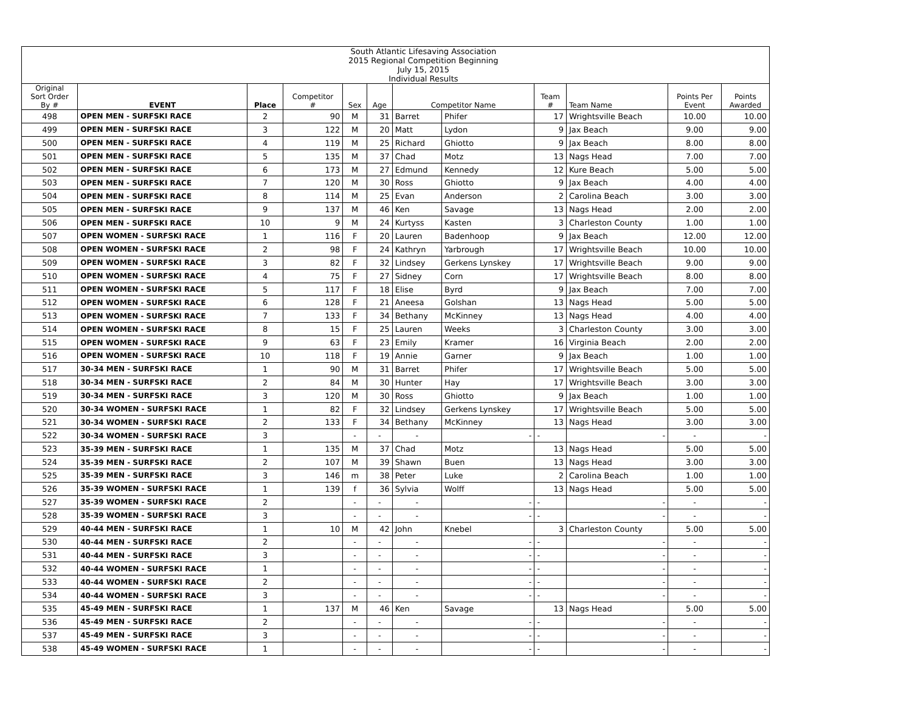| | South Atlantic Lifesaving Association 2015 Regional Competition Beginning July 15, 2015 Individual Results | | | | | | | | | | |
| Original Sort Order By # | EVENT | Place | Competitor # | Sex | Age | Competitor Name | | Team # | Team Name | Points Per Event | Points Awarded |
| 498 | OPEN MEN - SURFSKI RACE | 2 | 90 | M | 31 | Barret | Phifer | 17 | Wrightsville Beach | 10.00 | 10.00 |
| 499 | OPEN MEN - SURFSKI RACE | 3 | 122 | M | 20 | Matt | Lydon | 9 | Jax Beach | 9.00 | 9.00 |
| 500 | OPEN MEN - SURFSKI RACE | 4 | 119 | M | 25 | Richard | Ghiotto | 9 | Jax Beach | 8.00 | 8.00 |
| 501 | OPEN MEN - SURFSKI RACE | 5 | 135 | M | 37 | Chad | Motz | 13 | Nags Head | 7.00 | 7.00 |
| 502 | OPEN MEN - SURFSKI RACE | 6 | 173 | M | 27 | Edmund | Kennedy | 12 | Kure Beach | 5.00 | 5.00 |
| 503 | OPEN MEN - SURFSKI RACE | 7 | 120 | M | 30 | Ross | Ghiotto | 9 | Jax Beach | 4.00 | 4.00 |
| 504 | OPEN MEN - SURFSKI RACE | 8 | 114 | M | 25 | Evan | Anderson | 2 | Carolina Beach | 3.00 | 3.00 |
| 505 | OPEN MEN - SURFSKI RACE | 9 | 137 | M | 46 | Ken | Savage | 13 | Nags Head | 2.00 | 2.00 |
| 506 | OPEN MEN - SURFSKI RACE | 10 | 9 | M | 24 | Kurtyss | Kasten | 3 | Charleston County | 1.00 | 1.00 |
| 507 | OPEN WOMEN - SURFSKI RACE | 1 | 116 | F | 20 | Lauren | Badenhoop | 9 | Jax Beach | 12.00 | 12.00 |
| 508 | OPEN WOMEN - SURFSKI RACE | 2 | 98 | F | 24 | Kathryn | Yarbrough | 17 | Wrightsville Beach | 10.00 | 10.00 |
| 509 | OPEN WOMEN - SURFSKI RACE | 3 | 82 | F | 32 | Lindsey | Gerkens Lynskey | 17 | Wrightsville Beach | 9.00 | 9.00 |
| 510 | OPEN WOMEN - SURFSKI RACE | 4 | 75 | F | 27 | Sidney | Corn | 17 | Wrightsville Beach | 8.00 | 8.00 |
| 511 | OPEN WOMEN - SURFSKI RACE | 5 | 117 | F | 18 | Elise | Byrd | 9 | Jax Beach | 7.00 | 7.00 |
| 512 | OPEN WOMEN - SURFSKI RACE | 6 | 128 | F | 21 | Aneesa | Golshan | 13 | Nags Head | 5.00 | 5.00 |
| 513 | OPEN WOMEN - SURFSKI RACE | 7 | 133 | F | 34 | Bethany | McKinney | 13 | Nags Head | 4.00 | 4.00 |
| 514 | OPEN WOMEN - SURFSKI RACE | 8 | 15 | F | 25 | Lauren | Weeks | 3 | Charleston County | 3.00 | 3.00 |
| 515 | OPEN WOMEN - SURFSKI RACE | 9 | 63 | F | 23 | Emily | Kramer | 16 | Virginia Beach | 2.00 | 2.00 |
| 516 | OPEN WOMEN - SURFSKI RACE | 10 | 118 | F | 19 | Annie | Garner | 9 | Jax Beach | 1.00 | 1.00 |
| 517 | 30-34 MEN - SURFSKI RACE | 1 | 90 | M | 31 | Barret | Phifer | 17 | Wrightsville Beach | 5.00 | 5.00 |
| 518 | 30-34 MEN - SURFSKI RACE | 2 | 84 | M | 30 | Hunter | Hay | 17 | Wrightsville Beach | 3.00 | 3.00 |
| 519 | 30-34 MEN - SURFSKI RACE | 3 | 120 | M | 30 | Ross | Ghiotto | 9 | Jax Beach | 1.00 | 1.00 |
| 520 | 30-34 WOMEN - SURFSKI RACE | 1 | 82 | F | 32 | Lindsey | Gerkens Lynskey | 17 | Wrightsville Beach | 5.00 | 5.00 |
| 521 | 30-34 WOMEN - SURFSKI RACE | 2 | 133 | F | 34 | Bethany | McKinney | 13 | Nags Head | 3.00 | 3.00 |
| 522 | 30-34 WOMEN - SURFSKI RACE | 3 | | - | - | - | - | - | - | - | - |
| 523 | 35-39 MEN - SURFSKI RACE | 1 | 135 | M | 37 | Chad | Motz | 13 | Nags Head | 5.00 | 5.00 |
| 524 | 35-39 MEN - SURFSKI RACE | 2 | 107 | M | 39 | Shawn | Buen | 13 | Nags Head | 3.00 | 3.00 |
| 525 | 35-39 MEN - SURFSKI RACE | 3 | 146 | m | 38 | Peter | Luke | 2 | Carolina Beach | 1.00 | 1.00 |
| 526 | 35-39 WOMEN - SURFSKI RACE | 1 | 139 | f | 36 | Sylvia | Wolff | 13 | Nags Head | 5.00 | 5.00 |
| 527 | 35-39 WOMEN - SURFSKI RACE | 2 | | - | - | - | - | - | - | - | - |
| 528 | 35-39 WOMEN - SURFSKI RACE | 3 | | - | - | - | - | - | - | - | - |
| 529 | 40-44 MEN - SURFSKI RACE | 1 | 10 | M | 42 | John | Knebel | 3 | Charleston County | 5.00 | 5.00 |
| 530 | 40-44 MEN - SURFSKI RACE | 2 | | - | - | - | - | - | - | - | - |
| 531 | 40-44 MEN - SURFSKI RACE | 3 | | - | - | - | - | - | - | - | - |
| 532 | 40-44 WOMEN - SURFSKI RACE | 1 | | - | - | - | - | - | - | - | - |
| 533 | 40-44 WOMEN - SURFSKI RACE | 2 | | - | - | - | - | - | - | - | - |
| 534 | 40-44 WOMEN - SURFSKI RACE | 3 | | - | - | - | - | - | - | - | - |
| 535 | 45-49 MEN - SURFSKI RACE | 1 | 137 | M | 46 | Ken | Savage | 13 | Nags Head | 5.00 | 5.00 |
| 536 | 45-49 MEN - SURFSKI RACE | 2 | | - | - | - | - | - | - | - | - |
| 537 | 45-49 MEN - SURFSKI RACE | 3 | | - | - | - | - | - | - | - | - |
| 538 | 45-49 WOMEN - SURFSKI RACE | 1 | | - | - | - | - | - | - | - | - |